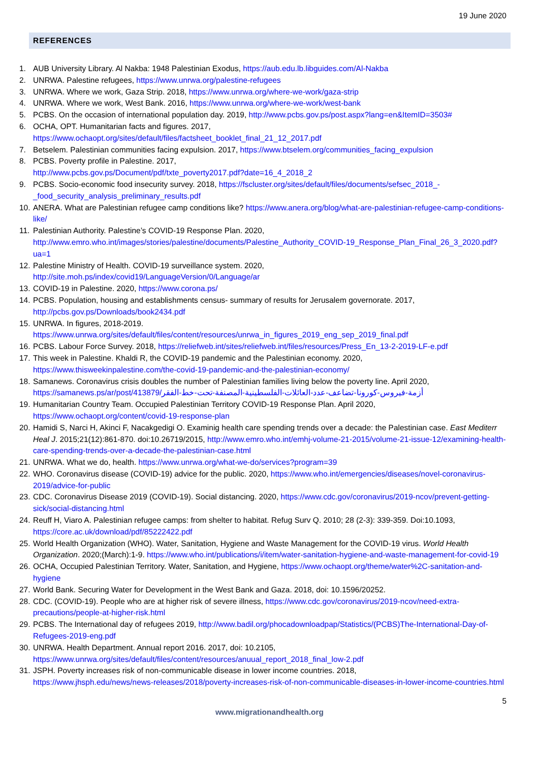19 June 2020
REFERENCES
1. AUB University Library. Al Nakba: 1948 Palestinian Exodus, https://aub.edu.lb.libguides.com/Al-Nakba
2. UNRWA. Palestine refugees, https://www.unrwa.org/palestine-refugees
3. UNRWA. Where we work, Gaza Strip. 2018, https://www.unrwa.org/where-we-work/gaza-strip
4. UNRWA. Where we work, West Bank. 2016, https://www.unrwa.org/where-we-work/west-bank
5. PCBS. On the occasion of international population day. 2019, http://www.pcbs.gov.ps/post.aspx?lang=en&ItemID=3503#
6. OCHA, OPT. Humanitarian facts and figures. 2017,
https://www.ochaopt.org/sites/default/files/factsheet_booklet_final_21_12_2017.pdf
7. Betselem. Palestinian communities facing expulsion. 2017, https://www.btselem.org/communities_facing_expulsion
8. PCBS. Poverty profile in Palestine. 2017,
http://www.pcbs.gov.ps/Document/pdf/txte_poverty2017.pdf?date=16_4_2018_2
9. PCBS. Socio-economic food insecurity survey. 2018, https://fscluster.org/sites/default/files/documents/sefsec_2018_-_food_security_analysis_preliminary_results.pdf
10. ANERA. What are Palestinian refugee camp conditions like? https://www.anera.org/blog/what-are-palestinian-refugee-camp-conditions-like/
11. Palestinian Authority. Palestine’s COVID-19 Response Plan. 2020,
http://www.emro.who.int/images/stories/palestine/documents/Palestine_Authority_COVID-19_Response_Plan_Final_26_3_2020.pdf?ua=1
12. Palestine Ministry of Health. COVID-19 surveillance system. 2020,
http://site.moh.ps/index/covid19/LanguageVersion/0/Language/ar
13. COVID-19 in Palestine. 2020, https://www.corona.ps/
14. PCBS. Population, housing and establishments census- summary of results for Jerusalem governorate. 2017,
http://pcbs.gov.ps/Downloads/book2434.pdf
15. UNRWA. In figures, 2018-2019.
https://www.unrwa.org/sites/default/files/content/resources/unrwa_in_figures_2019_eng_sep_2019_final.pdf
16. PCBS. Labour Force Survey. 2018, https://reliefweb.int/sites/reliefweb.int/files/resources/Press_En_13-2-2019-LF-e.pdf
17. This week in Palestine. Khaldi R, the COVID-19 pandemic and the Palestinian economy. 2020,
https://www.thisweekinpalestine.com/the-covid-19-pandemic-and-the-palestinian-economy/
18. Samanews. Coronavirus crisis doubles the number of Palestinian families living below the poverty line. April 2020,
https://samanews.ps/ar/post/413879/أزمة-فيروس-كورونا-تضاعف-عدد-العائلات-الفلسطينية-المصنفة-تحت-خط-الفقر
19. Humanitarian Country Team. Occupied Palestinian Territory COVID-19 Response Plan. April 2020,
https://www.ochaopt.org/content/covid-19-response-plan
20. Hamidi S, Narci H, Akinci F, Nacakgedigi O. Examinig health care spending trends over a decade: the Palestinian case. East Mediterr Heal J. 2015;21(12):861-870. doi:10.26719/2015, http://www.emro.who.int/emhj-volume-21-2015/volume-21-issue-12/examining-health-care-spending-trends-over-a-decade-the-palestinian-case.html
21. UNRWA. What we do, health. https://www.unrwa.org/what-we-do/services?program=39
22. WHO. Coronavirus disease (COVID-19) advice for the public. 2020, https://www.who.int/emergencies/diseases/novel-coronavirus-2019/advice-for-public
23. CDC. Coronavirus Disease 2019 (COVID-19). Social distancing. 2020, https://www.cdc.gov/coronavirus/2019-ncov/prevent-getting-sick/social-distancing.html
24. Reuff H, Viaro A. Palestinian refugee camps: from shelter to habitat. Refug Surv Q. 2010; 28 (2-3): 339-359. Doi:10.1093, https://core.ac.uk/download/pdf/85222422.pdf
25. World Health Organization (WHO). Water, Sanitation, Hygiene and Waste Management for the COVID-19 virus. World Health Organization. 2020;(March):1-9. https://www.who.int/publications/i/item/water-sanitation-hygiene-and-waste-management-for-covid-19
26. OCHA, Occupied Palestinian Territory. Water, Sanitation, and Hygiene, https://www.ochaopt.org/theme/water%2C-sanitation-and-hygiene
27. World Bank. Securing Water for Development in the West Bank and Gaza. 2018, doi: 10.1596/20252.
28. CDC. (COVID-19). People who are at higher risk of severe illness, https://www.cdc.gov/coronavirus/2019-ncov/need-extra-precautions/people-at-higher-risk.html
29. PCBS. The International day of refugees 2019, http://www.badil.org/phocadownloadpap/Statistics/(PCBS)The-International-Day-of-Refugees-2019-eng.pdf
30. UNRWA. Health Department. Annual report 2016. 2017, doi: 10.2105,
https://www.unrwa.org/sites/default/files/content/resources/anuual_report_2018_final_low-2.pdf
31. JSPH. Poverty increases risk of non-communicable disease in lower income countries. 2018,
https://www.jhsph.edu/news/news-releases/2018/poverty-increases-risk-of-non-communicable-diseases-in-lower-income-countries.html
5
www.migrationandhealth.org